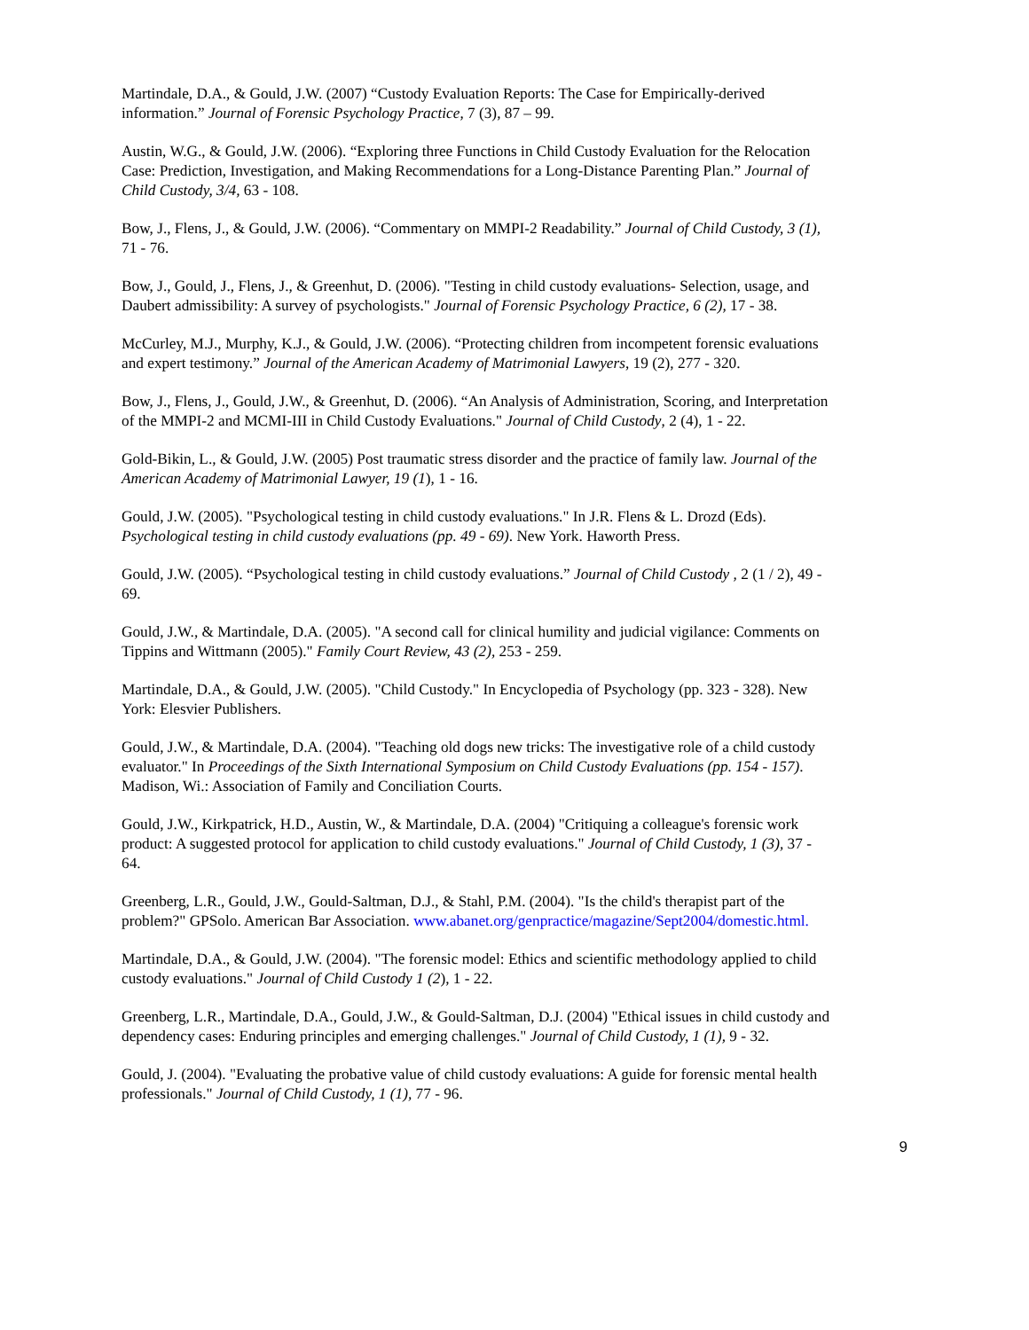Martindale, D.A., & Gould, J.W. (2007) “Custody Evaluation Reports: The Case for Empirically-derived information.” Journal of Forensic Psychology Practice, 7 (3), 87 – 99.
Austin, W.G., & Gould, J.W. (2006). “Exploring three Functions in Child Custody Evaluation for the Relocation Case: Prediction, Investigation, and Making Recommendations for a Long-Distance Parenting Plan.” Journal of Child Custody, 3/4, 63 - 108.
Bow, J., Flens, J., & Gould, J.W. (2006). “Commentary on MMPI-2 Readability.” Journal of Child Custody, 3 (1), 71 - 76.
Bow, J., Gould, J., Flens, J., & Greenhut, D. (2006). "Testing in child custody evaluations- Selection, usage, and Daubert admissibility: A survey of psychologists." Journal of Forensic Psychology Practice, 6 (2), 17 - 38.
McCurley, M.J., Murphy, K.J., & Gould, J.W. (2006). “Protecting children from incompetent forensic evaluations and expert testimony.” Journal of the American Academy of Matrimonial Lawyers, 19 (2), 277 - 320.
Bow, J., Flens, J., Gould, J.W., & Greenhut, D. (2006). “An Analysis of Administration, Scoring, and Interpretation of the MMPI-2 and MCMI-III in Child Custody Evaluations." Journal of Child Custody, 2 (4), 1 - 22.
Gold-Bikin, L., & Gould, J.W. (2005) Post traumatic stress disorder and the practice of family law. Journal of the American Academy of Matrimonial Lawyer, 19 (1), 1 - 16.
Gould, J.W. (2005). "Psychological testing in child custody evaluations." In J.R. Flens & L. Drozd (Eds). Psychological testing in child custody evaluations (pp. 49 - 69). New York. Haworth Press.
Gould, J.W. (2005). “Psychological testing in child custody evaluations.” Journal of Child Custody , 2 (1 / 2), 49 - 69.
Gould, J.W., & Martindale, D.A. (2005). "A second call for clinical humility and judicial vigilance: Comments on Tippins and Wittmann (2005)." Family Court Review, 43 (2), 253 - 259.
Martindale, D.A., & Gould, J.W. (2005). "Child Custody." In Encyclopedia of Psychology (pp. 323 - 328). New York: Elesvier Publishers.
Gould, J.W., & Martindale, D.A. (2004). "Teaching old dogs new tricks: The investigative role of a child custody evaluator." In Proceedings of the Sixth International Symposium on Child Custody Evaluations (pp. 154 - 157). Madison, Wi.: Association of Family and Conciliation Courts.
Gould, J.W., Kirkpatrick, H.D., Austin, W., & Martindale, D.A. (2004) "Critiquing a colleague's forensic work product: A suggested protocol for application to child custody evaluations." Journal of Child Custody, 1 (3), 37 - 64.
Greenberg, L.R., Gould, J.W., Gould-Saltman, D.J., & Stahl, P.M. (2004). "Is the child's therapist part of the problem?" GPSolo. American Bar Association. www.abanet.org/genpractice/magazine/Sept2004/domestic.html.
Martindale, D.A., & Gould, J.W. (2004). "The forensic model: Ethics and scientific methodology applied to child custody evaluations." Journal of Child Custody 1 (2), 1 - 22.
Greenberg, L.R., Martindale, D.A., Gould, J.W., & Gould-Saltman, D.J. (2004) "Ethical issues in child custody and dependency cases: Enduring principles and emerging challenges." Journal of Child Custody, 1 (1), 9 - 32.
Gould, J. (2004). "Evaluating the probative value of child custody evaluations: A guide for forensic mental health professionals." Journal of Child Custody, 1 (1), 77 - 96.
9